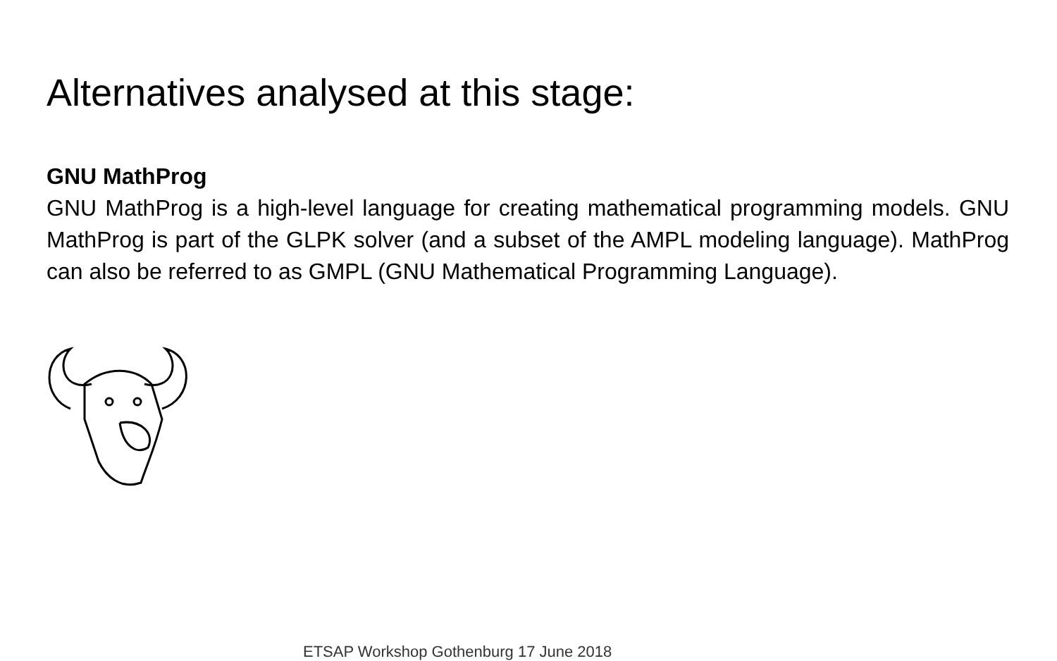Alternatives analysed at this stage:
GNU MathProg
GNU MathProg is a high-level language for creating mathematical programming models. GNU MathProg is part of the GLPK solver (and a subset of the AMPL modeling language). MathProg can also be referred to as GMPL (GNU Mathematical Programming Language).
ETSAP Workshop Gothenburg 17 June 2018